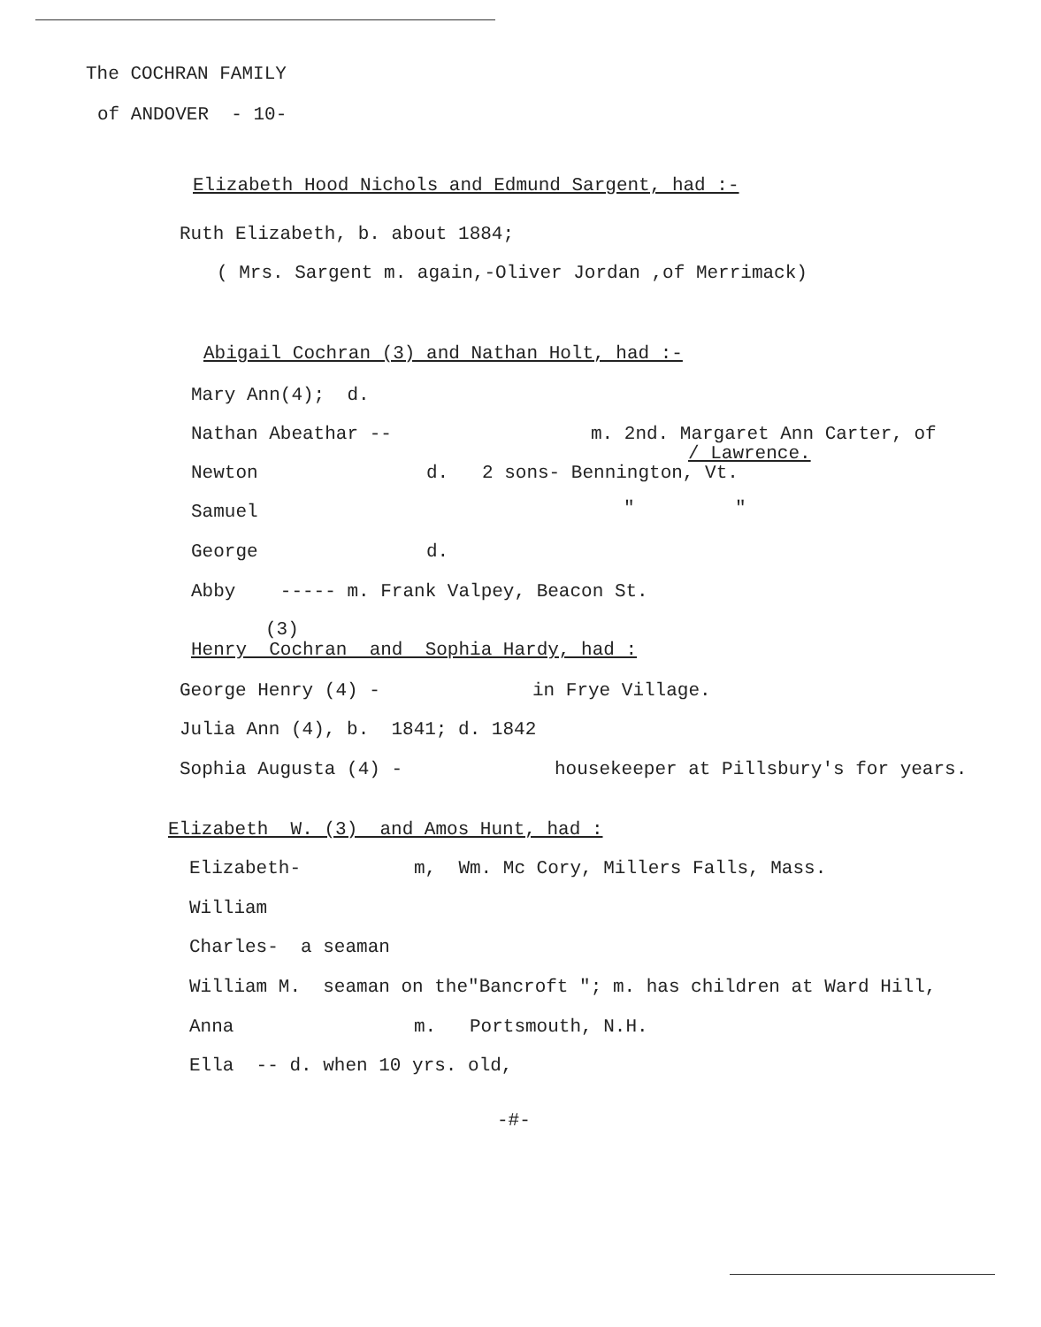The COCHRAN FAMILY
of ANDOVER - 10-
Elizabeth Hood Nichols and Edmund Sargent, had :-
Ruth Elizabeth, b. about 1884;
( Mrs. Sargent m. again,-Oliver Jordan ,of Merrimack)
Abigail Cochran (3) and Nathan Holt, had :-
Mary Ann(4); d.
Nathan Abeathar --
m. 2nd. Margaret Ann Carter, of
/ Lawrence.
Newton
d. 2 sons- Bennington, Vt.
Samuel
" "
George
d.
Abby ----- m. Frank Valpey, Beacon St.
(3)
Henry Cochran and Sophia Hardy, had :
George Henry (4) -
in Frye Village.
Julia Ann (4), b. 1841; d. 1842
Sophia Augusta (4) -
housekeeper at Pillsbury's for years.
Elizabeth W. (3) and Amos Hunt, had :
Elizabeth-
m, Wm. Mc Cory, Millers Falls, Mass.
William
Charles- a seaman
William M. seaman on the"Bancroft "; m. has children at Ward Hill,
Anna
m. Portsmouth, N.H.
Ella -- d. when 10 yrs. old,
-#-